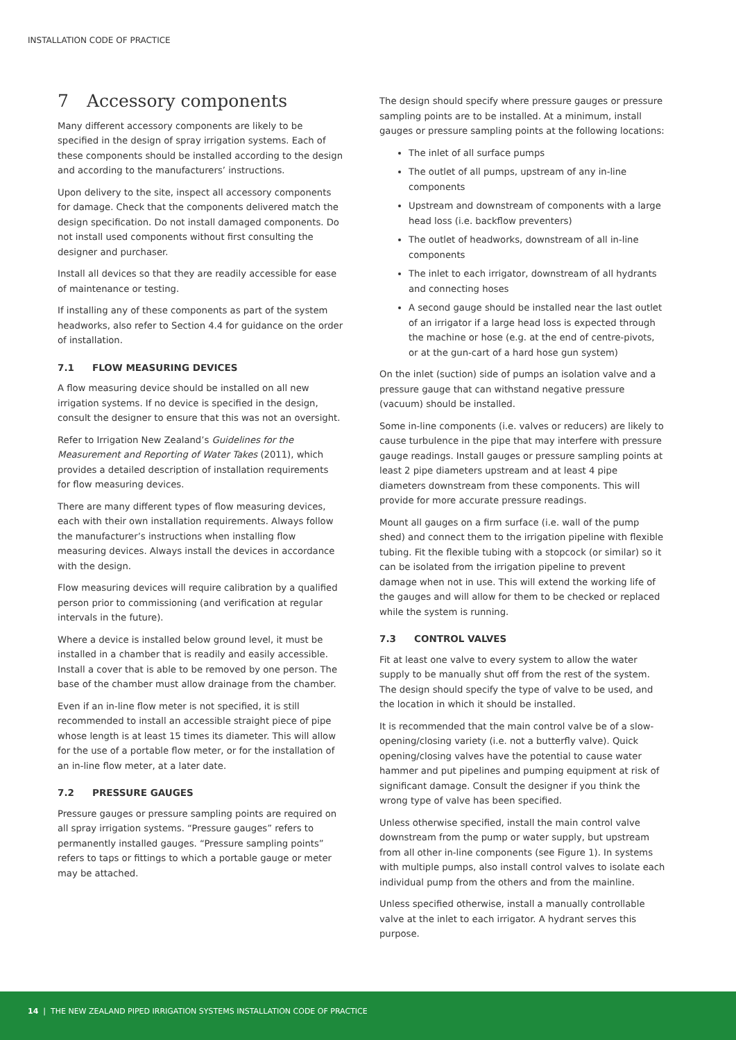INSTALLATION CODE OF PRACTICE
7 Accessory components
Many different accessory components are likely to be specified in the design of spray irrigation systems. Each of these components should be installed according to the design and according to the manufacturers’ instructions.
Upon delivery to the site, inspect all accessory components for damage. Check that the components delivered match the design specification. Do not install damaged components. Do not install used components without first consulting the designer and purchaser.
Install all devices so that they are readily accessible for ease of maintenance or testing.
If installing any of these components as part of the system headworks, also refer to Section 4.4 for guidance on the order of installation.
7.1 FLOW MEASURING DEVICES
A flow measuring device should be installed on all new irrigation systems. If no device is specified in the design, consult the designer to ensure that this was not an oversight.
Refer to Irrigation New Zealand’s Guidelines for the Measurement and Reporting of Water Takes (2011), which provides a detailed description of installation requirements for flow measuring devices.
There are many different types of flow measuring devices, each with their own installation requirements. Always follow the manufacturer’s instructions when installing flow measuring devices. Always install the devices in accordance with the design.
Flow measuring devices will require calibration by a qualified person prior to commissioning (and verification at regular intervals in the future).
Where a device is installed below ground level, it must be installed in a chamber that is readily and easily accessible. Install a cover that is able to be removed by one person. The base of the chamber must allow drainage from the chamber.
Even if an in-line flow meter is not specified, it is still recommended to install an accessible straight piece of pipe whose length is at least 15 times its diameter. This will allow for the use of a portable flow meter, or for the installation of an in-line flow meter, at a later date.
7.2 PRESSURE GAUGES
Pressure gauges or pressure sampling points are required on all spray irrigation systems. “Pressure gauges” refers to permanently installed gauges. “Pressure sampling points” refers to taps or fittings to which a portable gauge or meter may be attached.
The design should specify where pressure gauges or pressure sampling points are to be installed. At a minimum, install gauges or pressure sampling points at the following locations:
The inlet of all surface pumps
The outlet of all pumps, upstream of any in-line components
Upstream and downstream of components with a large head loss (i.e. backflow preventers)
The outlet of headworks, downstream of all in-line components
The inlet to each irrigator, downstream of all hydrants and connecting hoses
A second gauge should be installed near the last outlet of an irrigator if a large head loss is expected through the machine or hose (e.g. at the end of centre-pivots, or at the gun-cart of a hard hose gun system)
On the inlet (suction) side of pumps an isolation valve and a pressure gauge that can withstand negative pressure (vacuum) should be installed.
Some in-line components (i.e. valves or reducers) are likely to cause turbulence in the pipe that may interfere with pressure gauge readings. Install gauges or pressure sampling points at least 2 pipe diameters upstream and at least 4 pipe diameters downstream from these components. This will provide for more accurate pressure readings.
Mount all gauges on a firm surface (i.e. wall of the pump shed) and connect them to the irrigation pipeline with flexible tubing. Fit the flexible tubing with a stopcock (or similar) so it can be isolated from the irrigation pipeline to prevent damage when not in use. This will extend the working life of the gauges and will allow for them to be checked or replaced while the system is running.
7.3 CONTROL VALVES
Fit at least one valve to every system to allow the water supply to be manually shut off from the rest of the system. The design should specify the type of valve to be used, and the location in which it should be installed.
It is recommended that the main control valve be of a slow-opening/closing variety (i.e. not a butterfly valve). Quick opening/closing valves have the potential to cause water hammer and put pipelines and pumping equipment at risk of significant damage. Consult the designer if you think the wrong type of valve has been specified.
Unless otherwise specified, install the main control valve downstream from the pump or water supply, but upstream from all other in-line components (see Figure 1). In systems with multiple pumps, also install control valves to isolate each individual pump from the others and from the mainline.
Unless specified otherwise, install a manually controllable valve at the inlet to each irrigator. A hydrant serves this purpose.
14 | THE NEW ZEALAND PIPED IRRIGATION SYSTEMS INSTALLATION CODE OF PRACTICE